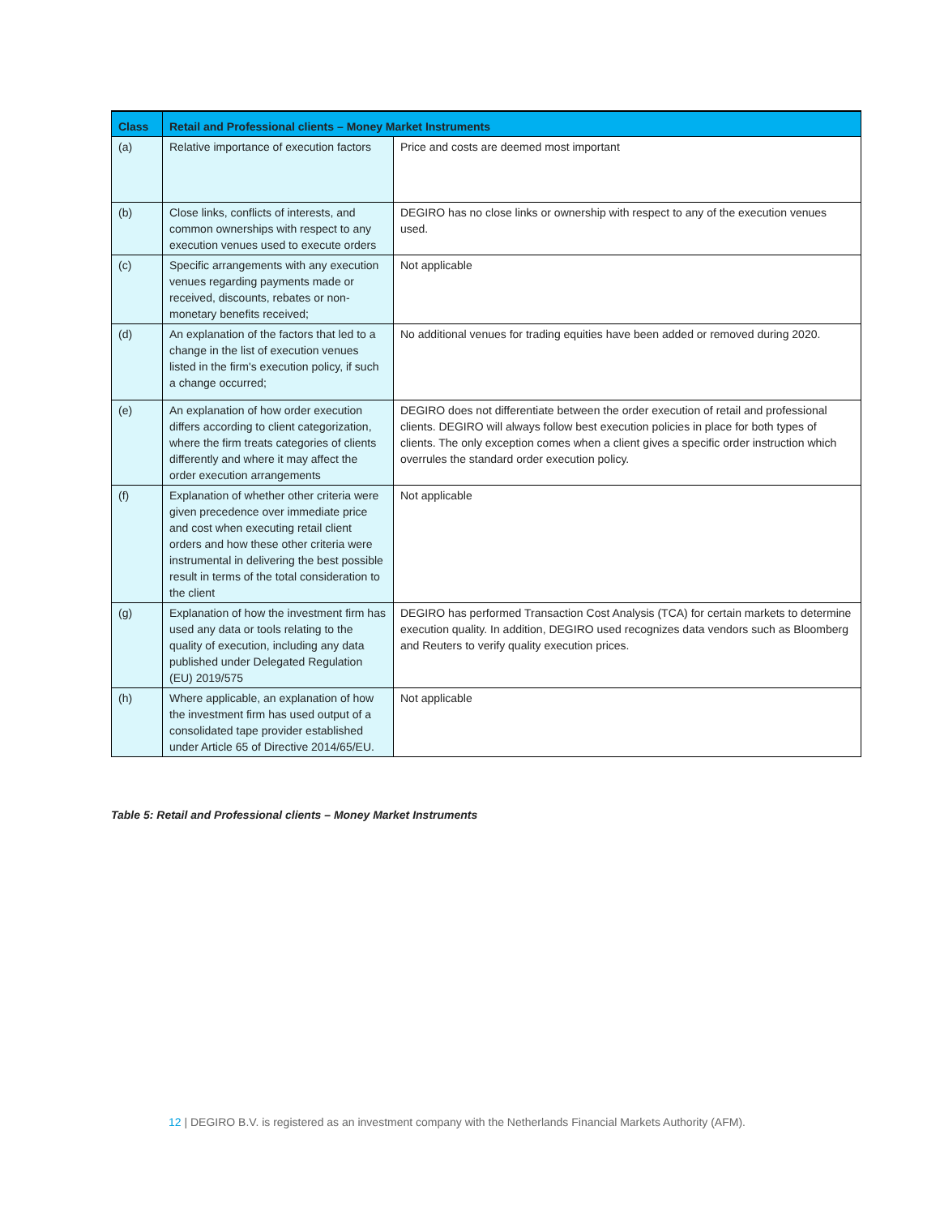| Class | Retail and Professional clients – Money Market Instruments | |
| --- | --- | --- |
| (a) | Relative importance of execution factors | Price and costs are deemed most important |
| (b) | Close links, conflicts of interests, and common ownerships with respect to any execution venues used to execute orders | DEGIRO has no close links or ownership with respect to any of the execution venues used. |
| (c) | Specific arrangements with any execution venues regarding payments made or received, discounts, rebates or non-monetary benefits received; | Not applicable |
| (d) | An explanation of the factors that led to a change in the list of execution venues listed in the firm's execution policy, if such a change occurred; | No additional venues for trading equities have been added or removed during 2020. |
| (e) | An explanation of how order execution differs according to client categorization, where the firm treats categories of clients differently and where it may affect the order execution arrangements | DEGIRO does not differentiate between the order execution of retail and professional clients. DEGIRO will always follow best execution policies in place for both types of clients. The only exception comes when a client gives a specific order instruction which overrules the standard order execution policy. |
| (f) | Explanation of whether other criteria were given precedence over immediate price and cost when executing retail client orders and how these other criteria were instrumental in delivering the best possible result in terms of the total consideration to the client | Not applicable |
| (g) | Explanation of how the investment firm has used any data or tools relating to the quality of execution, including any data published under Delegated Regulation (EU) 2019/575 | DEGIRO has performed Transaction Cost Analysis (TCA) for certain markets to determine execution quality. In addition, DEGIRO used recognizes data vendors such as Bloomberg and Reuters to verify quality execution prices. |
| (h) | Where applicable, an explanation of how the investment firm has used output of a consolidated tape provider established under Article 65 of Directive 2014/65/EU. | Not applicable |
Table 5: Retail and Professional clients – Money Market Instruments
12 | DEGIRO B.V. is registered as an investment company with the Netherlands Financial Markets Authority (AFM).